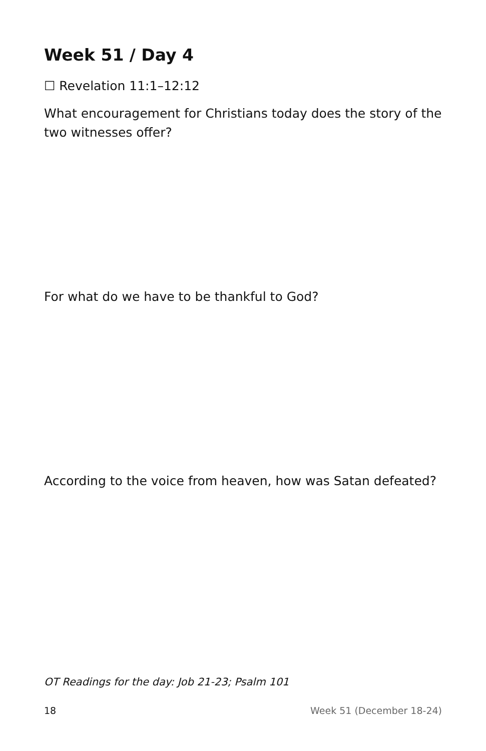Week 51 / Day 4
☐ Revelation 11:1–12:12
What encouragement for Christians today does the story of the two witnesses offer?
For what do we have to be thankful to God?
According to the voice from heaven, how was Satan defeated?
OT Readings for the day: Job 21-23; Psalm 101
18 Week 51 (December 18-24)